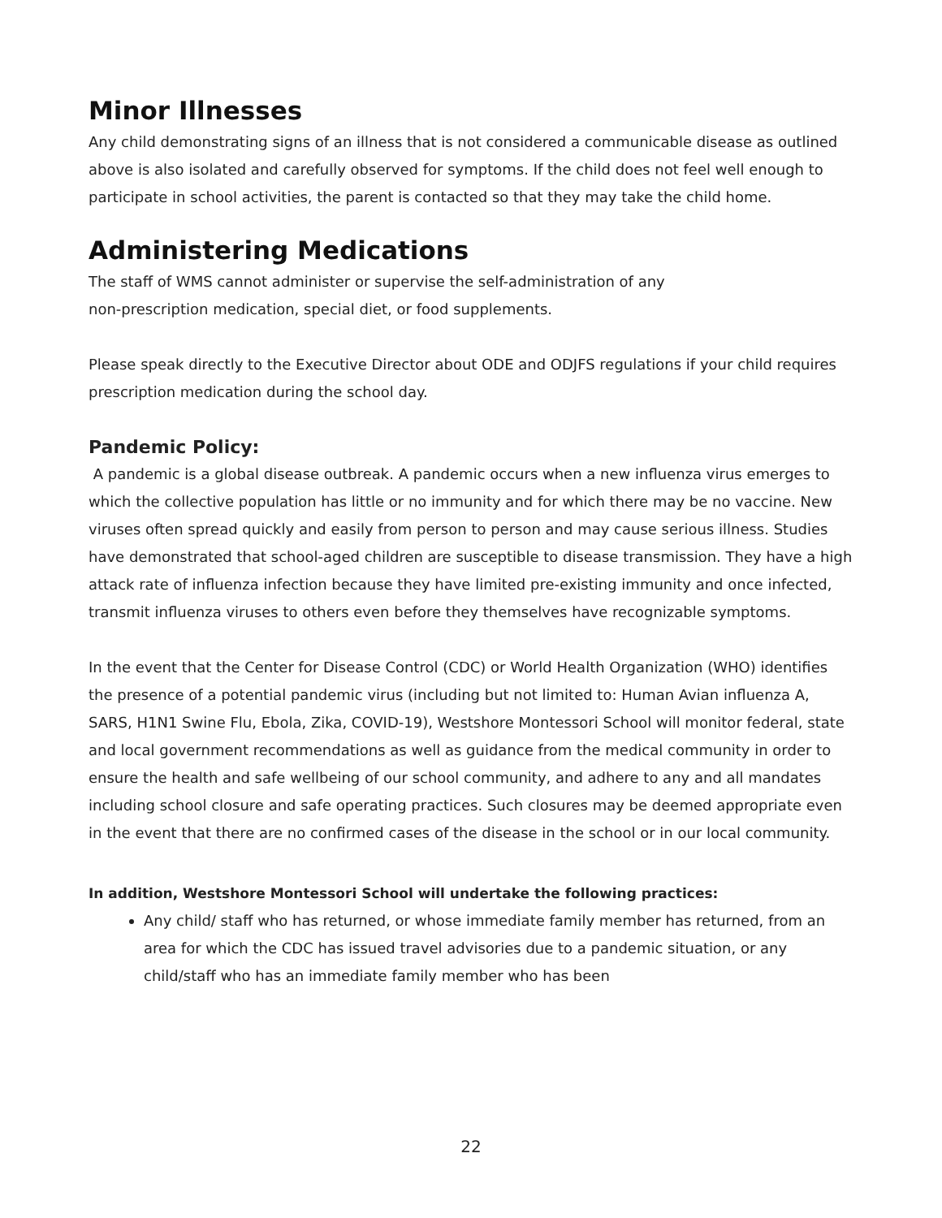Minor Illnesses
Any child demonstrating signs of an illness that is not considered a communicable disease as outlined above is also isolated and carefully observed for symptoms. If the child does not feel well enough to participate in school activities, the parent is contacted so that they may take the child home.
Administering Medications
The staff of WMS cannot administer or supervise the self-administration of any
non-prescription medication, special diet, or food supplements.
Please speak directly to the Executive Director about ODE and ODJFS regulations if your child requires prescription medication during the school day.
Pandemic Policy:
A pandemic is a global disease outbreak. A pandemic occurs when a new influenza virus emerges to which the collective population has little or no immunity and for which there may be no vaccine. New viruses often spread quickly and easily from person to person and may cause serious illness. Studies have demonstrated that school-aged children are susceptible to disease transmission. They have a high attack rate of influenza infection because they have limited pre-existing immunity and once infected, transmit influenza viruses to others even before they themselves have recognizable symptoms.
In the event that the Center for Disease Control (CDC) or World Health Organization (WHO) identifies the presence of a potential pandemic virus (including but not limited to: Human Avian influenza A, SARS, H1N1 Swine Flu, Ebola, Zika, COVID-19), Westshore Montessori School will monitor federal, state and local government recommendations as well as guidance from the medical community in order to ensure the health and safe wellbeing of our school community, and adhere to any and all mandates including school closure and safe operating practices. Such closures may be deemed appropriate even in the event that there are no confirmed cases of the disease in the school or in our local community.
In addition, Westshore Montessori School will undertake the following practices:
Any child/ staff who has returned, or whose immediate family member has returned, from an area for which the CDC has issued travel advisories due to a pandemic situation, or any child/staff who has an immediate family member who has been
22